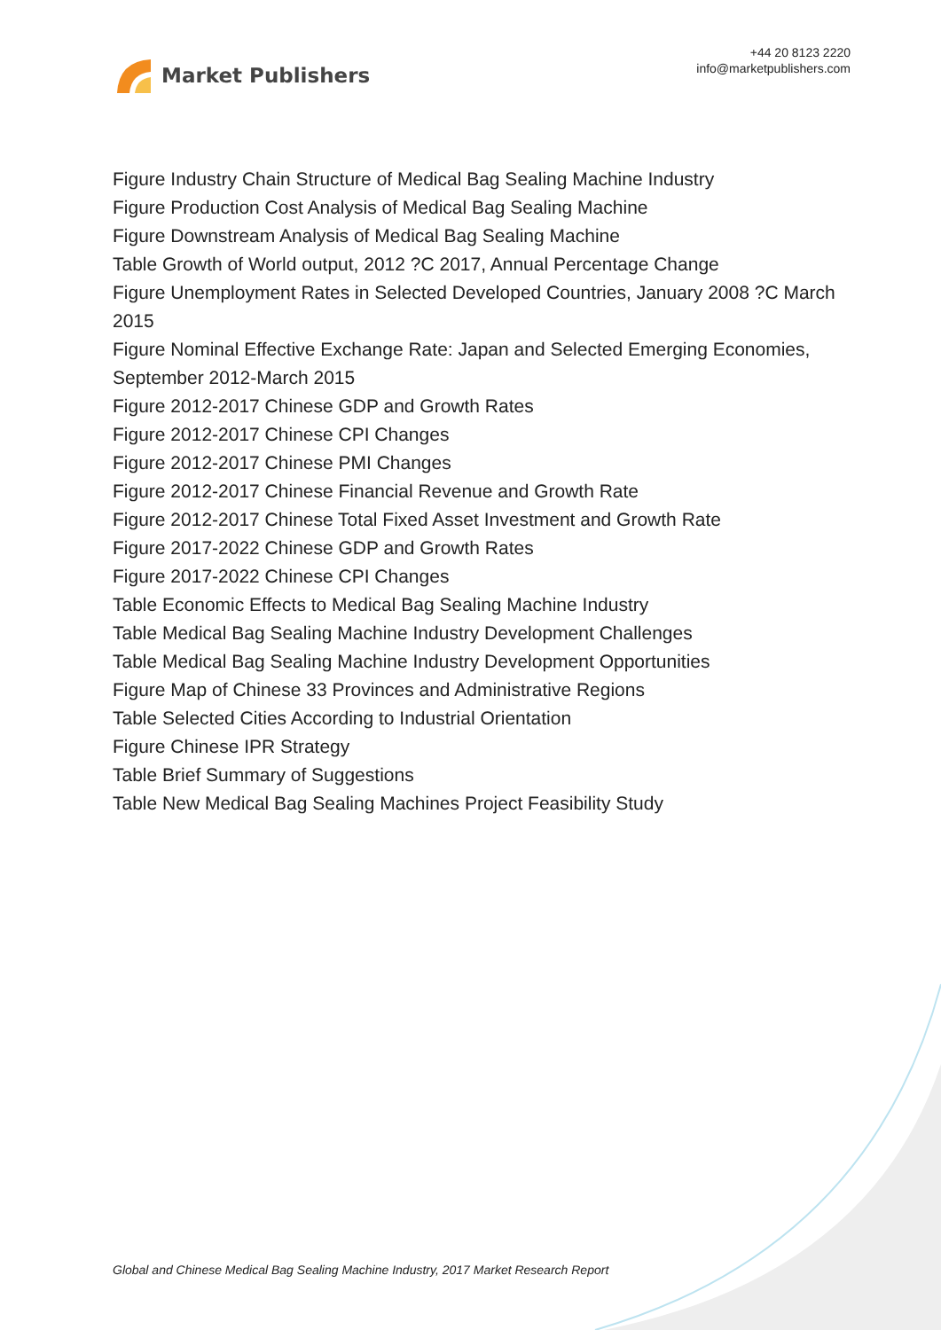Market Publishers
+44 20 8123 2220
info@marketpublishers.com
Figure Industry Chain Structure of Medical Bag Sealing Machine Industry
Figure Production Cost Analysis of Medical Bag Sealing Machine
Figure Downstream Analysis of Medical Bag Sealing Machine
Table Growth of World output, 2012 ?C 2017, Annual Percentage Change
Figure Unemployment Rates in Selected Developed Countries, January 2008 ?C March 2015
Figure Nominal Effective Exchange Rate: Japan and Selected Emerging Economies, September 2012-March 2015
Figure 2012-2017 Chinese GDP and Growth Rates
Figure 2012-2017 Chinese CPI Changes
Figure 2012-2017 Chinese PMI Changes
Figure 2012-2017 Chinese Financial Revenue and Growth Rate
Figure 2012-2017 Chinese Total Fixed Asset Investment and Growth Rate
Figure 2017-2022 Chinese GDP and Growth Rates
Figure 2017-2022 Chinese CPI Changes
Table Economic Effects to Medical Bag Sealing Machine Industry
Table Medical Bag Sealing Machine Industry Development Challenges
Table Medical Bag Sealing Machine Industry Development Opportunities
Figure Map of Chinese 33 Provinces and Administrative Regions
Table Selected Cities According to Industrial Orientation
Figure Chinese IPR Strategy
Table Brief Summary of Suggestions
Table New Medical Bag Sealing Machines Project Feasibility Study
Global and Chinese Medical Bag Sealing Machine Industry, 2017 Market Research Report